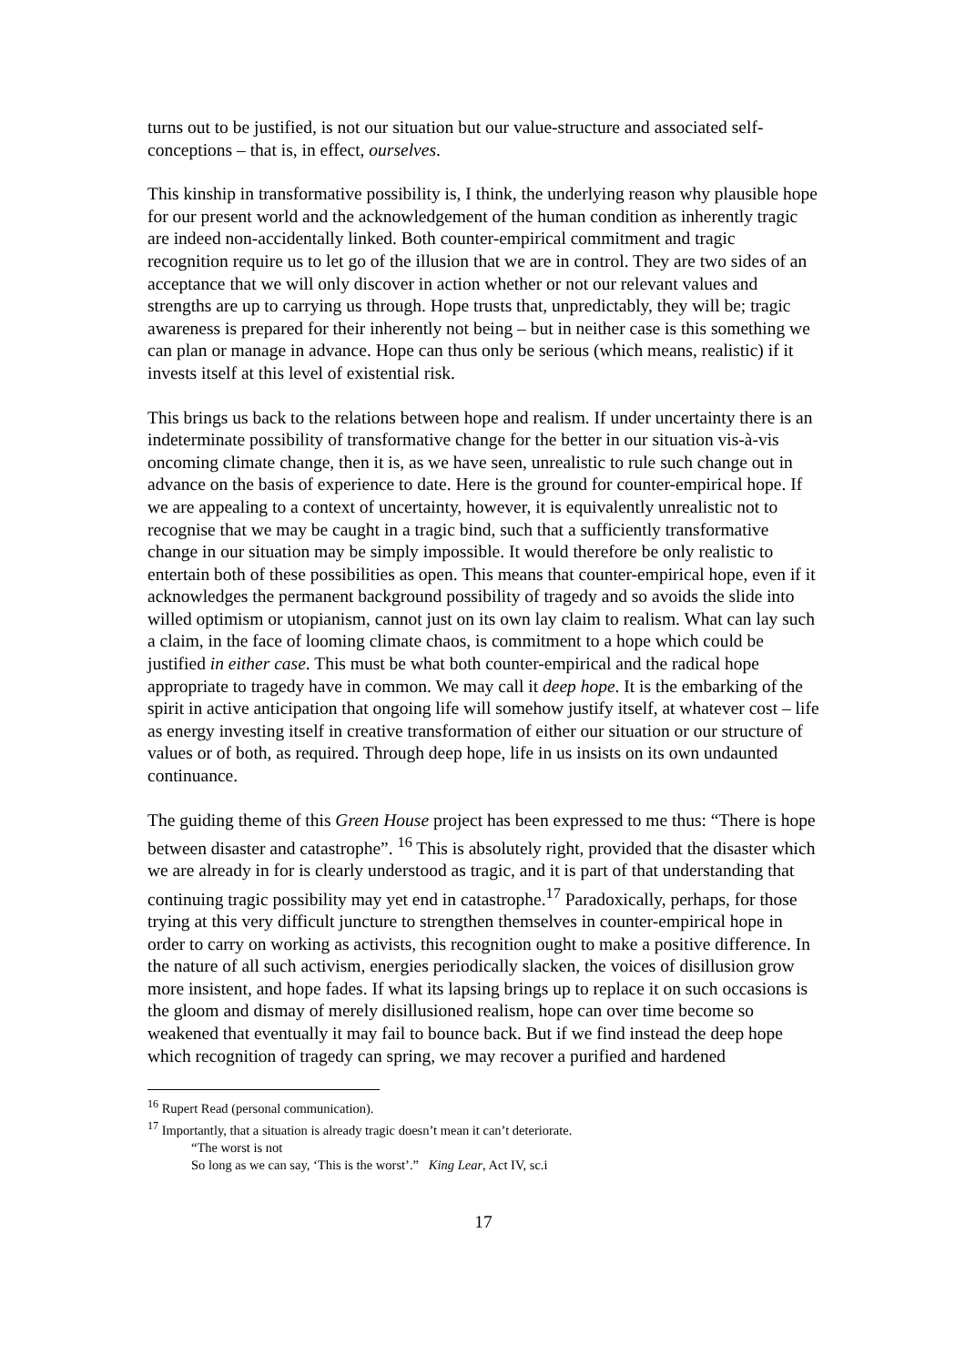turns out to be justified, is not our situation but our value-structure and associated self-conceptions – that is, in effect, ourselves.
This kinship in transformative possibility is, I think, the underlying reason why plausible hope for our present world and the acknowledgement of the human condition as inherently tragic are indeed non-accidentally linked. Both counter-empirical commitment and tragic recognition require us to let go of the illusion that we are in control. They are two sides of an acceptance that we will only discover in action whether or not our relevant values and strengths are up to carrying us through. Hope trusts that, unpredictably, they will be; tragic awareness is prepared for their inherently not being – but in neither case is this something we can plan or manage in advance. Hope can thus only be serious (which means, realistic) if it invests itself at this level of existential risk.
This brings us back to the relations between hope and realism. If under uncertainty there is an indeterminate possibility of transformative change for the better in our situation vis-à-vis oncoming climate change, then it is, as we have seen, unrealistic to rule such change out in advance on the basis of experience to date. Here is the ground for counter-empirical hope. If we are appealing to a context of uncertainty, however, it is equivalently unrealistic not to recognise that we may be caught in a tragic bind, such that a sufficiently transformative change in our situation may be simply impossible. It would therefore be only realistic to entertain both of these possibilities as open. This means that counter-empirical hope, even if it acknowledges the permanent background possibility of tragedy and so avoids the slide into willed optimism or utopianism, cannot just on its own lay claim to realism. What can lay such a claim, in the face of looming climate chaos, is commitment to a hope which could be justified in either case. This must be what both counter-empirical and the radical hope appropriate to tragedy have in common. We may call it deep hope. It is the embarking of the spirit in active anticipation that ongoing life will somehow justify itself, at whatever cost – life as energy investing itself in creative transformation of either our situation or our structure of values or of both, as required. Through deep hope, life in us insists on its own undaunted continuance.
The guiding theme of this Green House project has been expressed to me thus: “There is hope between disaster and catastrophe”. <sup>16</sup> This is absolutely right, provided that the disaster which we are already in for is clearly understood as tragic, and it is part of that understanding that continuing tragic possibility may yet end in catastrophe.<sup>17</sup> Paradoxically, perhaps, for those trying at this very difficult juncture to strengthen themselves in counter-empirical hope in order to carry on working as activists, this recognition ought to make a positive difference. In the nature of all such activism, energies periodically slacken, the voices of disillusion grow more insistent, and hope fades. If what its lapsing brings up to replace it on such occasions is the gloom and dismay of merely disillusioned realism, hope can over time become so weakened that eventually it may fail to bounce back. But if we find instead the deep hope which recognition of tragedy can spring, we may recover a purified and hardened
<sup>16</sup> Rupert Read (personal communication).
<sup>17</sup> Importantly, that a situation is already tragic doesn’t mean it can’t deteriorate.
“The worst is not
So long as we can say, ‘This is the worst’.” King Lear, Act IV, sc.i
17